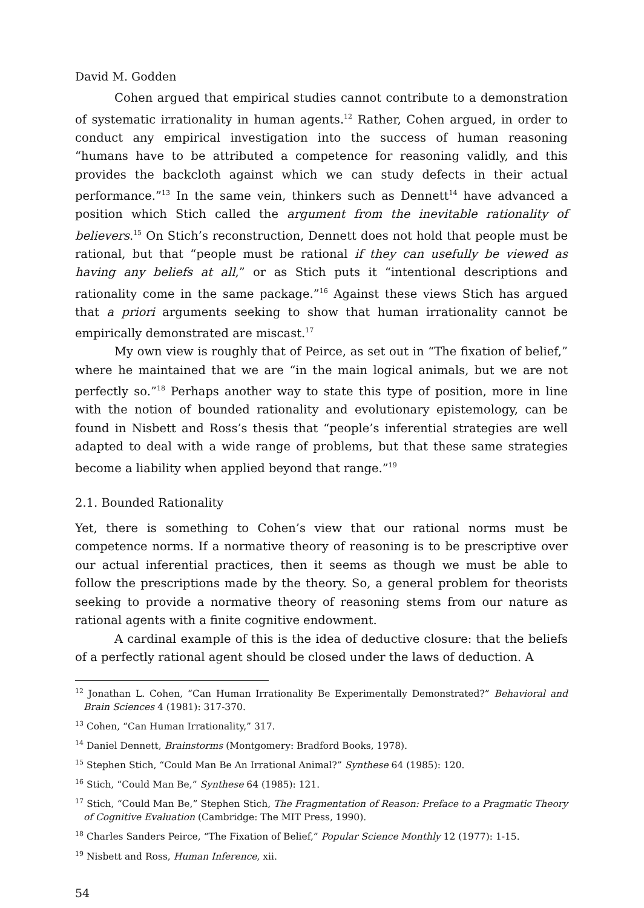David M. Godden
Cohen argued that empirical studies cannot contribute to a demonstration of systematic irrationality in human agents.<sup>12</sup> Rather, Cohen argued, in order to conduct any empirical investigation into the success of human reasoning “humans have to be attributed a competence for reasoning validly, and this provides the backcloth against which we can study defects in their actual performance.”<sup>13</sup> In the same vein, thinkers such as Dennett<sup>14</sup> have advanced a position which Stich called the argument from the inevitable rationality of believers.<sup>15</sup> On Stich’s reconstruction, Dennett does not hold that people must be rational, but that “people must be rational if they can usefully be viewed as having any beliefs at all,” or as Stich puts it “intentional descriptions and rationality come in the same package.”<sup>16</sup> Against these views Stich has argued that a priori arguments seeking to show that human irrationality cannot be empirically demonstrated are miscast.<sup>17</sup>
My own view is roughly that of Peirce, as set out in “The fixation of belief,” where he maintained that we are “in the main logical animals, but we are not perfectly so.”<sup>18</sup> Perhaps another way to state this type of position, more in line with the notion of bounded rationality and evolutionary epistemology, can be found in Nisbett and Ross’s thesis that “people’s inferential strategies are well adapted to deal with a wide range of problems, but that these same strategies become a liability when applied beyond that range.”<sup>19</sup>
2.1. Bounded Rationality
Yet, there is something to Cohen’s view that our rational norms must be competence norms. If a normative theory of reasoning is to be prescriptive over our actual inferential practices, then it seems as though we must be able to follow the prescriptions made by the theory. So, a general problem for theorists seeking to provide a normative theory of reasoning stems from our nature as rational agents with a finite cognitive endowment.
A cardinal example of this is the idea of deductive closure: that the beliefs of a perfectly rational agent should be closed under the laws of deduction. A
<sup>12</sup> Jonathan L. Cohen, “Can Human Irrationality Be Experimentally Demonstrated?” Behavioral and Brain Sciences 4 (1981): 317-370.
<sup>13</sup> Cohen, “Can Human Irrationality,” 317.
<sup>14</sup> Daniel Dennett, Brainstorms (Montgomery: Bradford Books, 1978).
<sup>15</sup> Stephen Stich, “Could Man Be An Irrational Animal?” Synthese 64 (1985): 120.
<sup>16</sup> Stich, “Could Man Be,” Synthese 64 (1985): 121.
<sup>17</sup> Stich, “Could Man Be,” Stephen Stich, The Fragmentation of Reason: Preface to a Pragmatic Theory of Cognitive Evaluation (Cambridge: The MIT Press, 1990).
<sup>18</sup> Charles Sanders Peirce, “The Fixation of Belief,” Popular Science Monthly 12 (1977): 1-15.
<sup>19</sup> Nisbett and Ross, Human Inference, xii.
54